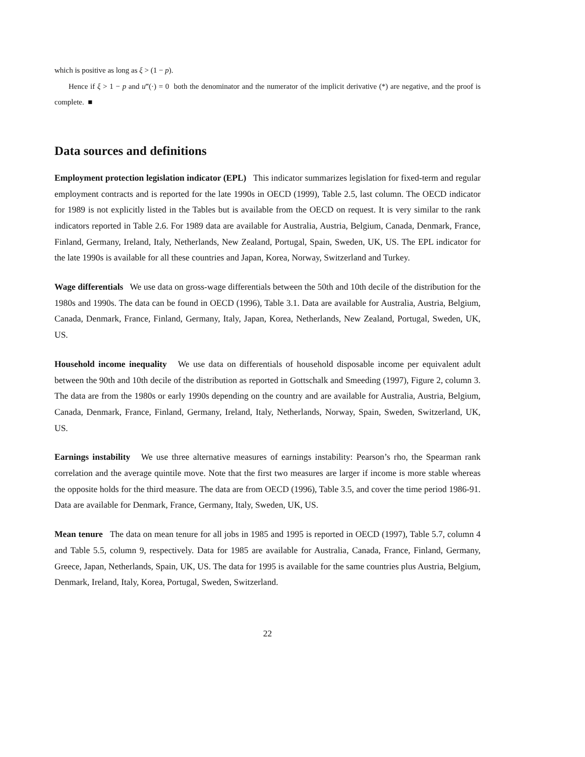which is positive as long as ξ > (1 − p).
Hence if ξ > 1 − p and u‴(·) = 0 both the denominator and the numerator of the implicit derivative (*) are negative, and the proof is complete. ■
Data sources and definitions
Employment protection legislation indicator (EPL) This indicator summarizes legislation for fixed-term and regular employment contracts and is reported for the late 1990s in OECD (1999), Table 2.5, last column. The OECD indicator for 1989 is not explicitly listed in the Tables but is available from the OECD on request. It is very similar to the rank indicators reported in Table 2.6. For 1989 data are available for Australia, Austria, Belgium, Canada, Denmark, France, Finland, Germany, Ireland, Italy, Netherlands, New Zealand, Portugal, Spain, Sweden, UK, US. The EPL indicator for the late 1990s is available for all these countries and Japan, Korea, Norway, Switzerland and Turkey.
Wage differentials We use data on gross-wage differentials between the 50th and 10th decile of the distribution for the 1980s and 1990s. The data can be found in OECD (1996), Table 3.1. Data are available for Australia, Austria, Belgium, Canada, Denmark, France, Finland, Germany, Italy, Japan, Korea, Netherlands, New Zealand, Portugal, Sweden, UK, US.
Household income inequality We use data on differentials of household disposable income per equivalent adult between the 90th and 10th decile of the distribution as reported in Gottschalk and Smeeding (1997), Figure 2, column 3. The data are from the 1980s or early 1990s depending on the country and are available for Australia, Austria, Belgium, Canada, Denmark, France, Finland, Germany, Ireland, Italy, Netherlands, Norway, Spain, Sweden, Switzerland, UK, US.
Earnings instability We use three alternative measures of earnings instability: Pearson’s rho, the Spearman rank correlation and the average quintile move. Note that the first two measures are larger if income is more stable whereas the opposite holds for the third measure. The data are from OECD (1996), Table 3.5, and cover the time period 1986-91. Data are available for Denmark, France, Germany, Italy, Sweden, UK, US.
Mean tenure The data on mean tenure for all jobs in 1985 and 1995 is reported in OECD (1997), Table 5.7, column 4 and Table 5.5, column 9, respectively. Data for 1985 are available for Australia, Canada, France, Finland, Germany, Greece, Japan, Netherlands, Spain, UK, US. The data for 1995 is available for the same countries plus Austria, Belgium, Denmark, Ireland, Italy, Korea, Portugal, Sweden, Switzerland.
22